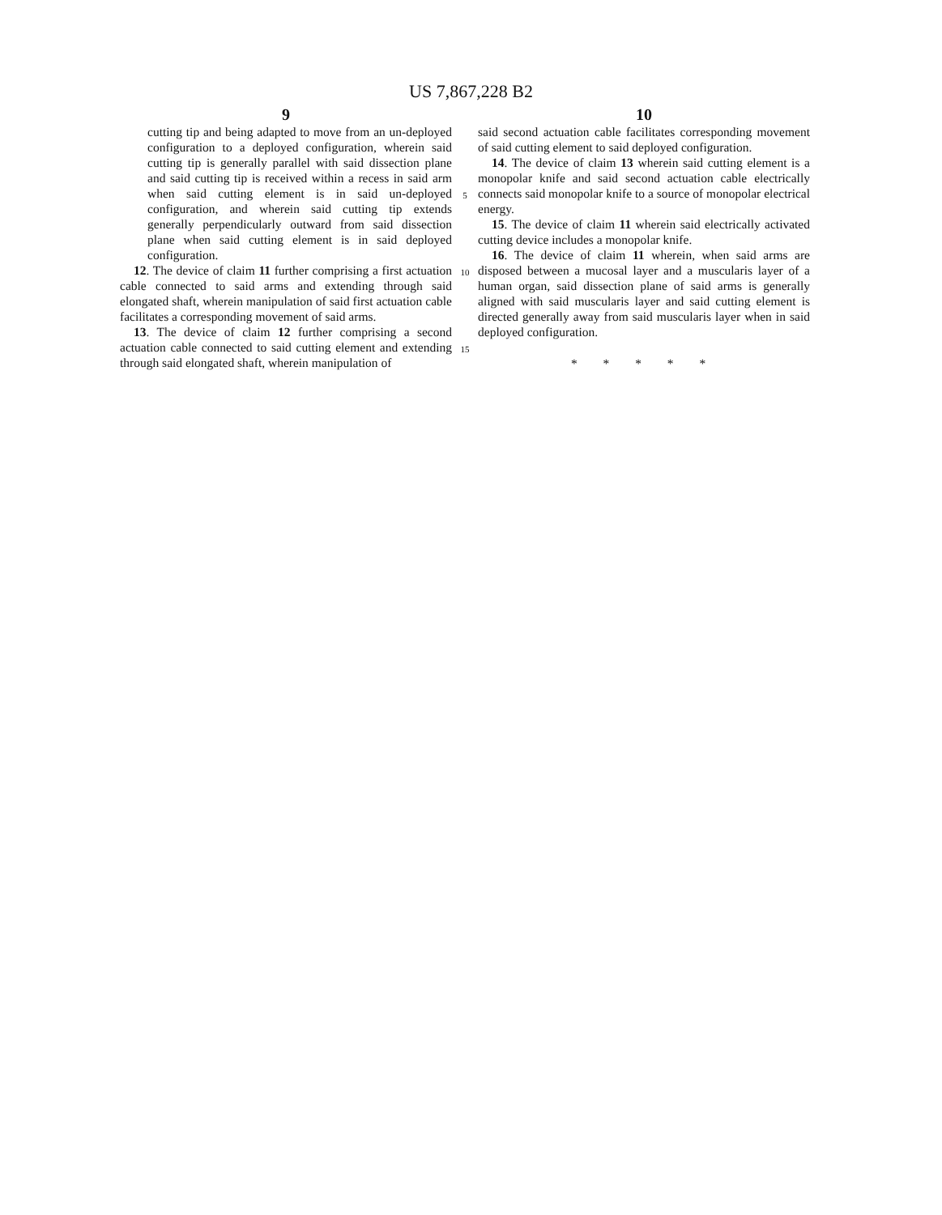US 7,867,228 B2
9
cutting tip and being adapted to move from an un-deployed configuration to a deployed configuration, wherein said cutting tip is generally parallel with said dissection plane and said cutting tip is received within a recess in said arm when said cutting element is in said un-deployed configuration, and wherein said cutting tip extends generally perpendicularly outward from said dissection plane when said cutting element is in said deployed configuration.
12. The device of claim 11 further comprising a first actuation cable connected to said arms and extending through said elongated shaft, wherein manipulation of said first actuation cable facilitates a corresponding movement of said arms.
13. The device of claim 12 further comprising a second actuation cable connected to said cutting element and extending through said elongated shaft, wherein manipulation of
5
10
15
10
said second actuation cable facilitates corresponding movement of said cutting element to said deployed configuration.
14. The device of claim 13 wherein said cutting element is a monopolar knife and said second actuation cable electrically connects said monopolar knife to a source of monopolar electrical energy.
15. The device of claim 11 wherein said electrically activated cutting device includes a monopolar knife.
16. The device of claim 11 wherein, when said arms are disposed between a mucosal layer and a muscularis layer of a human organ, said dissection plane of said arms is generally aligned with said muscularis layer and said cutting element is directed generally away from said muscularis layer when in said deployed configuration.
* * * * *